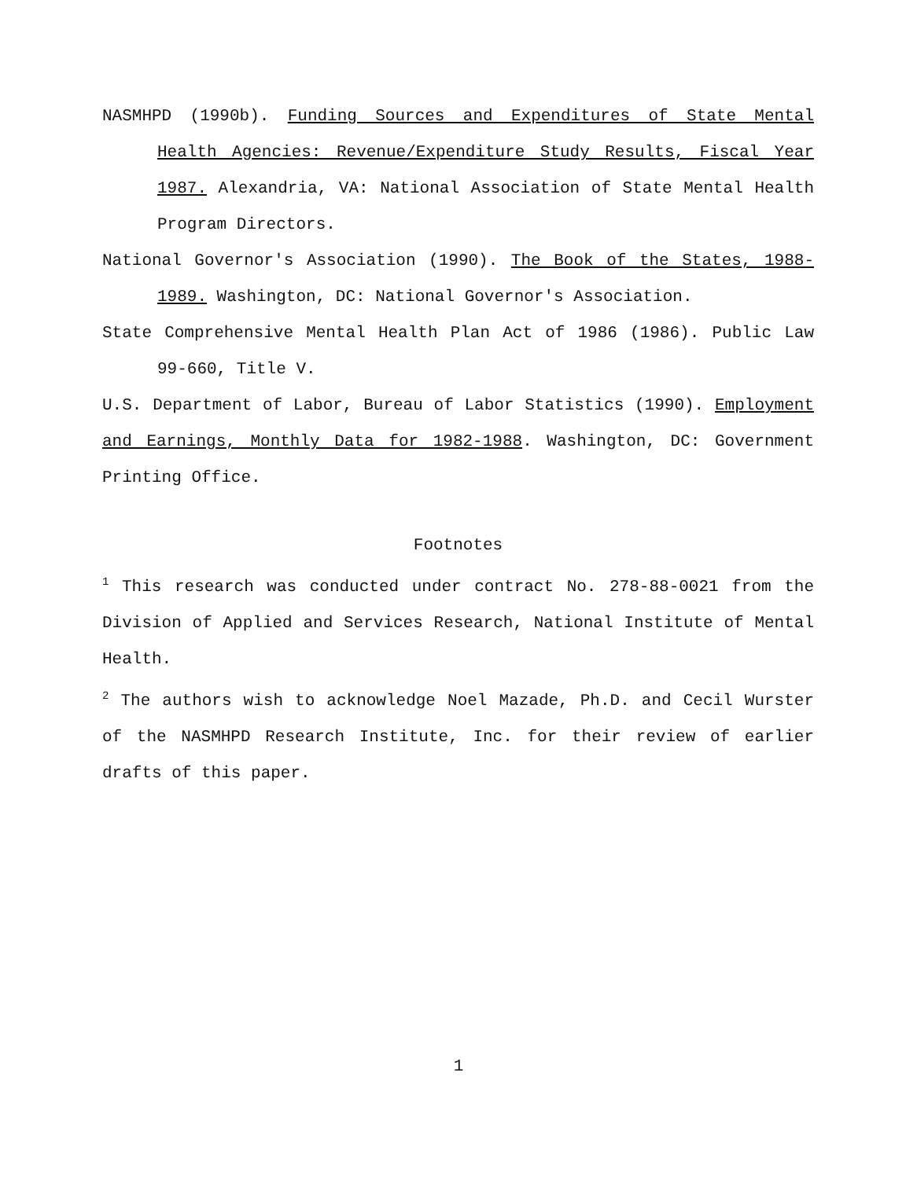NASMHPD (1990b). Funding Sources and Expenditures of State Mental Health Agencies: Revenue/Expenditure Study Results, Fiscal Year 1987. Alexandria, VA: National Association of State Mental Health Program Directors.
National Governor's Association (1990). The Book of the States, 1988-1989. Washington, DC: National Governor's Association.
State Comprehensive Mental Health Plan Act of 1986 (1986). Public Law 99-660, Title V.
U.S. Department of Labor, Bureau of Labor Statistics (1990). Employment and Earnings, Monthly Data for 1982-1988. Washington, DC: Government Printing Office.
Footnotes
<sup>1</sup> This research was conducted under contract No. 278-88-0021 from the Division of Applied and Services Research, National Institute of Mental Health.
<sup>2</sup> The authors wish to acknowledge Noel Mazade, Ph.D. and Cecil Wurster of the NASMHPD Research Institute, Inc. for their review of earlier drafts of this paper.
1